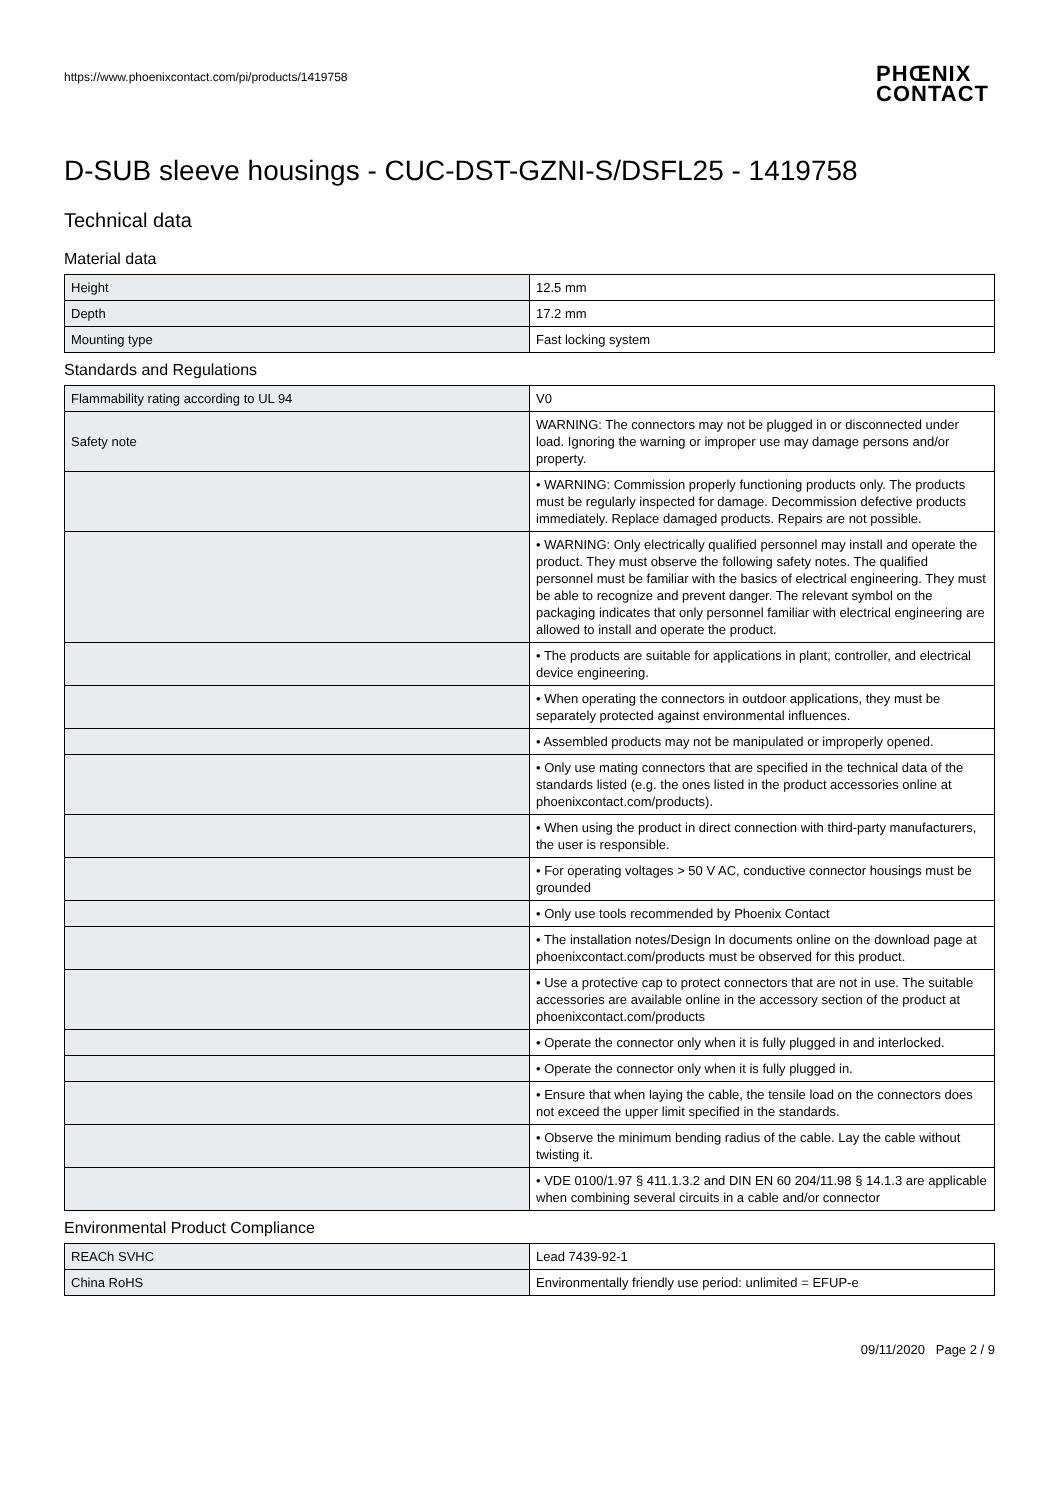https://www.phoenixcontact.com/pi/products/1419758
PHŒNIX
CONTACT
D-SUB sleeve housings - CUC-DST-GZNI-S/DSFL25 - 1419758
Technical data
Material data
| Height | 12.5 mm |
| Depth | 17.2 mm |
| Mounting type | Fast locking system |
Standards and Regulations
| Flammability rating according to UL 94 | V0 |
| Safety note | WARNING: The connectors may not be plugged in or disconnected under load. Ignoring the warning or improper use may damage persons and/or property. |
| | • WARNING: Commission properly functioning products only. The products must be regularly inspected for damage. Decommission defective products immediately. Replace damaged products. Repairs are not possible. |
| | • WARNING: Only electrically qualified personnel may install and operate the product. They must observe the following safety notes. The qualified personnel must be familiar with the basics of electrical engineering. They must be able to recognize and prevent danger. The relevant symbol on the packaging indicates that only personnel familiar with electrical engineering are allowed to install and operate the product. |
| | • The products are suitable for applications in plant, controller, and electrical device engineering. |
| | • When operating the connectors in outdoor applications, they must be separately protected against environmental influences. |
| | • Assembled products may not be manipulated or improperly opened. |
| | • Only use mating connectors that are specified in the technical data of the standards listed (e.g. the ones listed in the product accessories online at phoenixcontact.com/products). |
| | • When using the product in direct connection with third-party manufacturers, the user is responsible. |
| | • For operating voltages > 50 V AC, conductive connector housings must be grounded |
| | • Only use tools recommended by Phoenix Contact |
| | • The installation notes/Design In documents online on the download page at phoenixcontact.com/products must be observed for this product. |
| | • Use a protective cap to protect connectors that are not in use. The suitable accessories are available online in the accessory section of the product at phoenixcontact.com/products |
| | • Operate the connector only when it is fully plugged in and interlocked. |
| | • Operate the connector only when it is fully plugged in. |
| | • Ensure that when laying the cable, the tensile load on the connectors does not exceed the upper limit specified in the standards. |
| | • Observe the minimum bending radius of the cable. Lay the cable without twisting it. |
| | • VDE 0100/1.97 § 411.1.3.2 and DIN EN 60 204/11.98 § 14.1.3 are applicable when combining several circuits in a cable and/or connector |
Environmental Product Compliance
| REACh SVHC | Lead 7439-92-1 |
| China RoHS | Environmentally friendly use period: unlimited = EFUP-e |
09/11/2020 Page 2 / 9